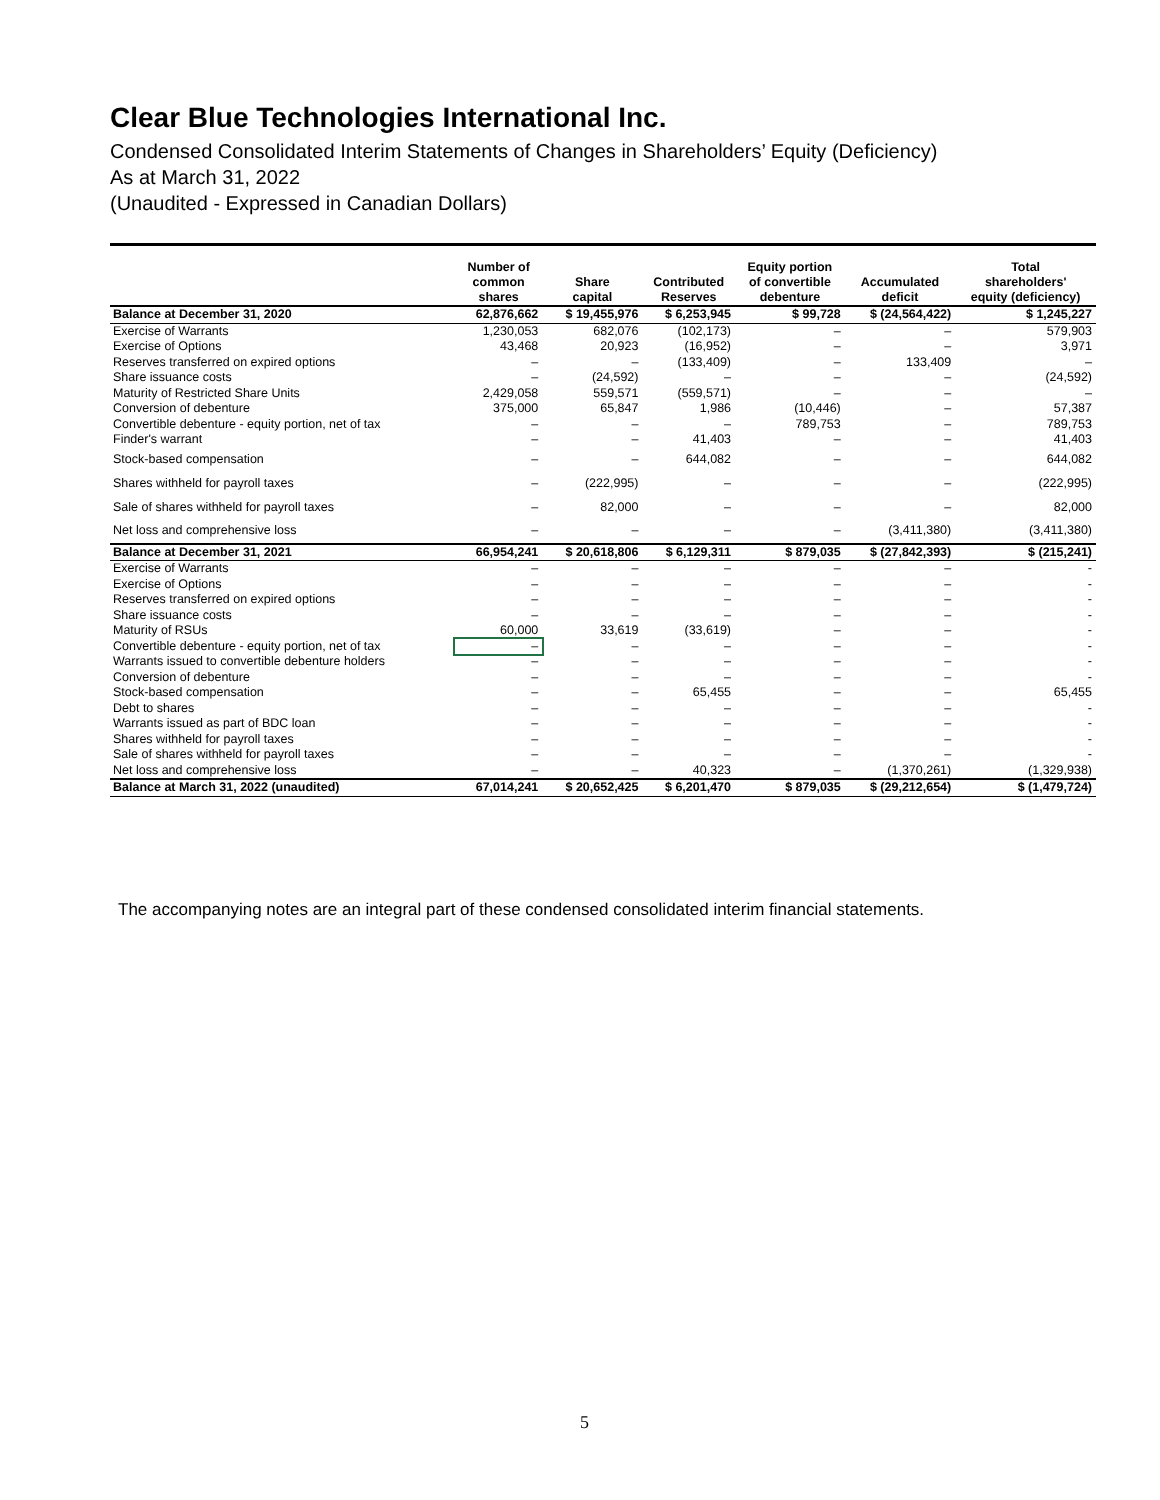Clear Blue Technologies International Inc.
Condensed Consolidated Interim Statements of Changes in Shareholders’ Equity (Deficiency)
As at March 31, 2022
(Unaudited - Expressed in Canadian Dollars)
| | Number of common shares | Share capital | Contributed Reserves | Equity portion of convertible debenture | Accumulated deficit | Total shareholders' equity (deficiency) |
| --- | --- | --- | --- | --- | --- | --- |
| Balance at December 31, 2020 | 62,876,662 | $ 19,455,976 | $ 6,253,945 | $ 99,728 | $ (24,564,422) | $ 1,245,227 |
| Exercise of Warrants | 1,230,053 | 682,076 | (102,173) | – | – | 579,903 |
| Exercise of Options | 43,468 | 20,923 | (16,952) | – | – | 3,971 |
| Reserves transferred on expired options | – | – | (133,409) | – | 133,409 | – |
| Share issuance costs | – | (24,592) | – | – | – | (24,592) |
| Maturity of Restricted Share Units | 2,429,058 | 559,571 | (559,571) | – | – | – |
| Conversion of debenture | 375,000 | 65,847 | 1,986 | (10,446) | – | 57,387 |
| Convertible debenture - equity portion, net of tax | – | – | – | 789,753 | – | 789,753 |
| Finder's warrant | – | – | 41,403 | – | – | 41,403 |
| Stock-based compensation | – | – | 644,082 | – | – | 644,082 |
| Shares withheld for payroll taxes | – | (222,995) | – | – | – | (222,995) |
| Sale of shares withheld for payroll taxes | – | 82,000 | – | – | – | 82,000 |
| Net loss and comprehensive loss | – | – | – | – | (3,411,380) | (3,411,380) |
| Balance at December 31, 2021 | 66,954,241 | $ 20,618,806 | $ 6,129,311 | $ 879,035 | $ (27,842,393) | $ (215,241) |
| Exercise of Warrants | – | – | – | – | – | - |
| Exercise of Options | – | – | – | – | – | - |
| Reserves transferred on expired options | – | – | – | – | – | - |
| Share issuance costs | – | – | – | – | – | - |
| Maturity of RSUs | 60,000 | 33,619 | (33,619) | – | – | - |
| Convertible debenture - equity portion, net of tax | – | – | – | – | – | - |
| Warrants issued to convertible debenture holders | – | – | – | – | – | - |
| Conversion of debenture | – | – | – | – | – | - |
| Stock-based compensation | – | – | 65,455 | – | – | 65,455 |
| Debt to shares | – | – | – | – | – | - |
| Warrants issued as part of BDC loan | – | – | – | – | – | - |
| Shares withheld for payroll taxes | – | – | – | – | – | - |
| Sale of shares withheld for payroll taxes | – | – | – | – | – | - |
| Net loss and comprehensive loss | – | – | 40,323 | – | (1,370,261) | (1,329,938) |
| Balance at March 31, 2022 (unaudited) | 67,014,241 | $ 20,652,425 | $ 6,201,470 | $ 879,035 | $ (29,212,654) | $ (1,479,724) |
The accompanying notes are an integral part of these condensed consolidated interim financial statements.
5